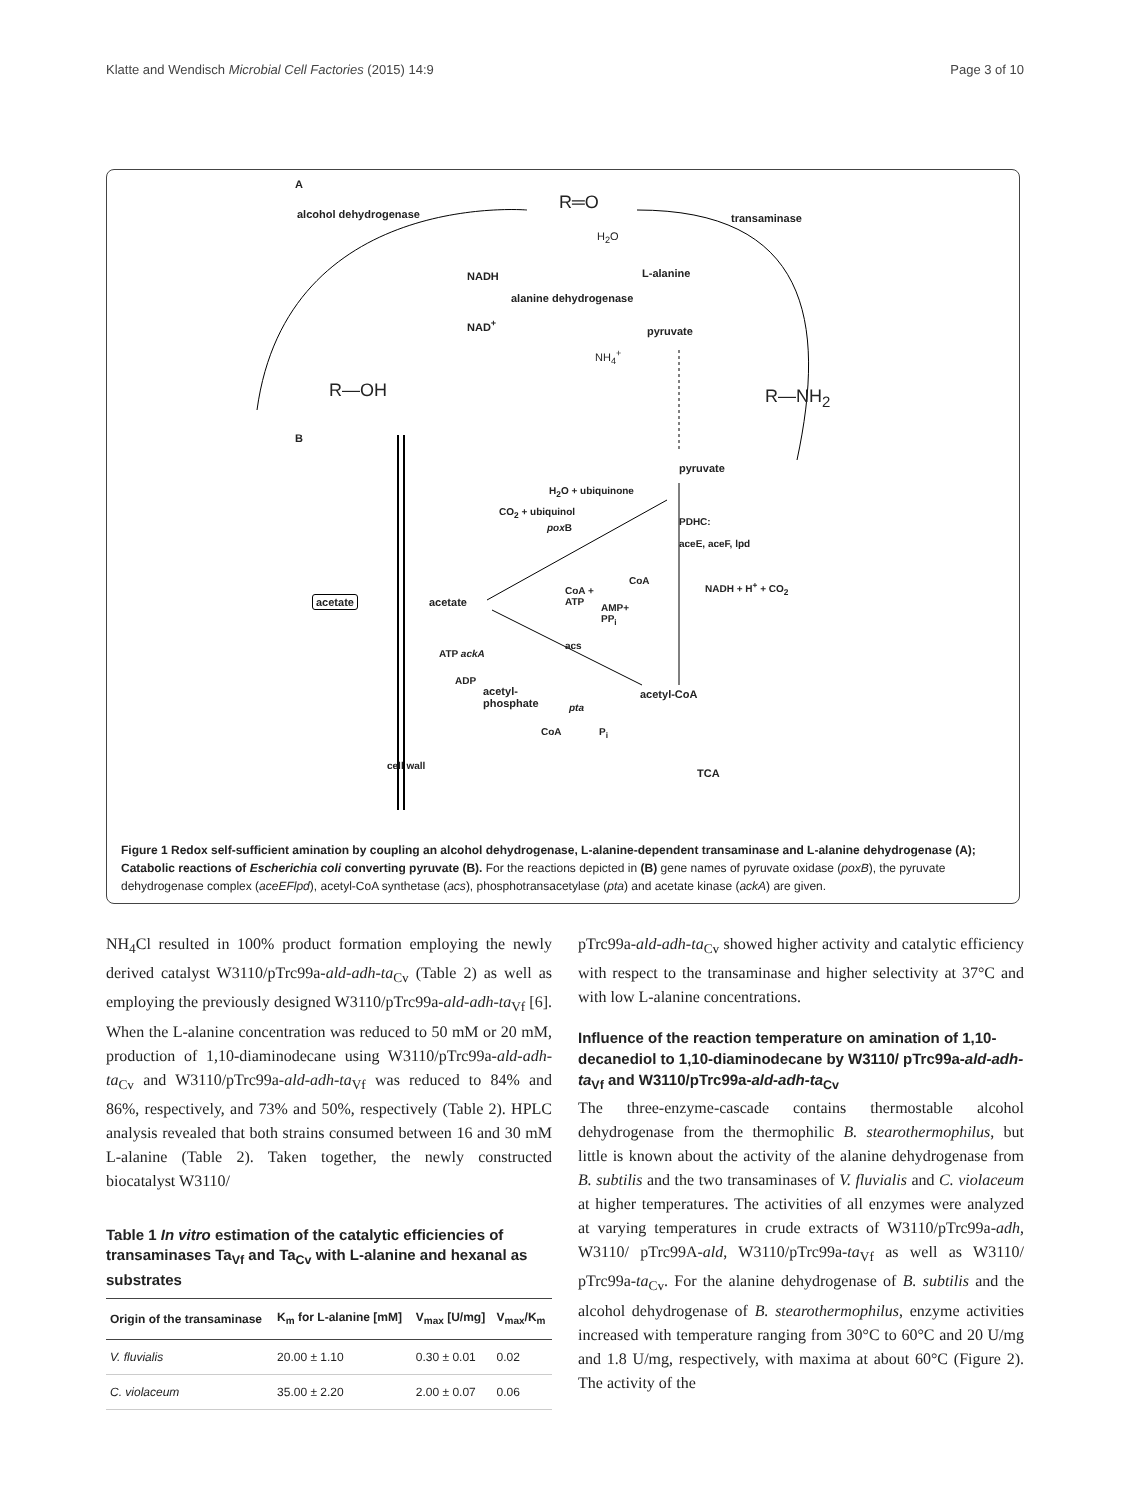Klatte and Wendisch Microbial Cell Factories (2015) 14:9 Page 3 of 10
A
alcohol dehydrogenase
R═O
transaminase
H<sub>2</sub>O
NADH L-alanine
alanine dehydrogenase
NAD<sup>+</sup>
pyruvate
NH<sub>4</sub><sup>+</sup>
R—OH R—NH<sub>2</sub>
B
pyruvate
H<sub>2</sub>O + ubiquinone
CO<sub>2</sub> + ubiquinol
pox B
PDHC:
aceE, aceF, lpd
CoA NADH + H<sup>+</sup> + CO<sub>2</sub>
acetate acetate
CoA +
ATP
AMP+
PP<sub>i</sub>
acs
ATP ackA
ADP
acetyl-
phosphate
acetyl-CoA
pta
CoA P<sub>i</sub>
TCA
cell wall
Figure 1 Redox self-sufficient amination by coupling an alcohol dehydrogenase, L-alanine-dependent transaminase and L-alanine dehydrogenase (A); Catabolic reactions of Escherichia coli converting pyruvate (B). For the reactions depicted in (B) gene names of pyruvate oxidase (poxB), the pyruvate dehydrogenase complex (aceEFlpd), acetyl-CoA synthetase (acs), phosphotransacetylase (pta) and acetate kinase (ackA) are given.
NH<sub>4</sub>Cl resulted in 100% product formation employing the newly derived catalyst W3110/pTrc99a-ald-adh-ta<sub>Cv</sub> (Table 2) as well as employing the previously designed W3110/pTrc99a-ald-adh-ta<sub>Vf</sub> [6]. When the L-alanine concentration was reduced to 50 mM or 20 mM, production of 1,10-diaminodecane using W3110/pTrc99a-ald-adh-ta<sub>Cv</sub> and W3110/pTrc99a-ald-adh-ta<sub>Vf</sub> was reduced to 84% and 86%, respectively, and 73% and 50%, respectively (Table 2). HPLC analysis revealed that both strains consumed between 16 and 30 mM L-alanine (Table 2). Taken together, the newly constructed biocatalyst W3110/
Table 1 In vitro estimation of the catalytic efficiencies of transaminases Ta<sub>Vf</sub> and Ta<sub>Cv</sub> with L-alanine and hexanal as substrates
| Origin of the transaminase | K<sub>m</sub> for L-alanine [mM] | V<sub>max</sub> [U/mg] | V<sub>max</sub>/K<sub>m</sub> |
| --- | --- | --- | --- |
| V. fluvialis | 20.00 ± 1.10 | 0.30 ± 0.01 | 0.02 |
| C. violaceum | 35.00 ± 2.20 | 2.00 ± 0.07 | 0.06 |
pTrc99a-ald-adh-ta<sub>Cv</sub> showed higher activity and catalytic efficiency with respect to the transaminase and higher selectivity at 37°C and with low L-alanine concentrations.
Influence of the reaction temperature on amination of 1,10-decanediol to 1,10-diaminodecane by W3110/ pTrc99a-ald-adh-ta<sub>Vf</sub> and W3110/pTrc99a-ald-adh-ta<sub>Cv</sub>
The three-enzyme-cascade contains thermostable alcohol dehydrogenase from the thermophilic B. stearothermophilus, but little is known about the activity of the alanine dehydrogenase from B. subtilis and the two transaminases of V. fluvialis and C. violaceum at higher temperatures. The activities of all enzymes were analyzed at varying temperatures in crude extracts of W3110/pTrc99a-adh, W3110/ pTrc99A-ald, W3110/pTrc99a-ta<sub>Vf</sub> as well as W3110/ pTrc99a-ta<sub>Cv</sub>. For the alanine dehydrogenase of B. subtilis and the alcohol dehydrogenase of B. stearothermophilus, enzyme activities increased with temperature ranging from 30°C to 60°C and 20 U/mg and 1.8 U/mg, respectively, with maxima at about 60°C (Figure 2). The activity of the